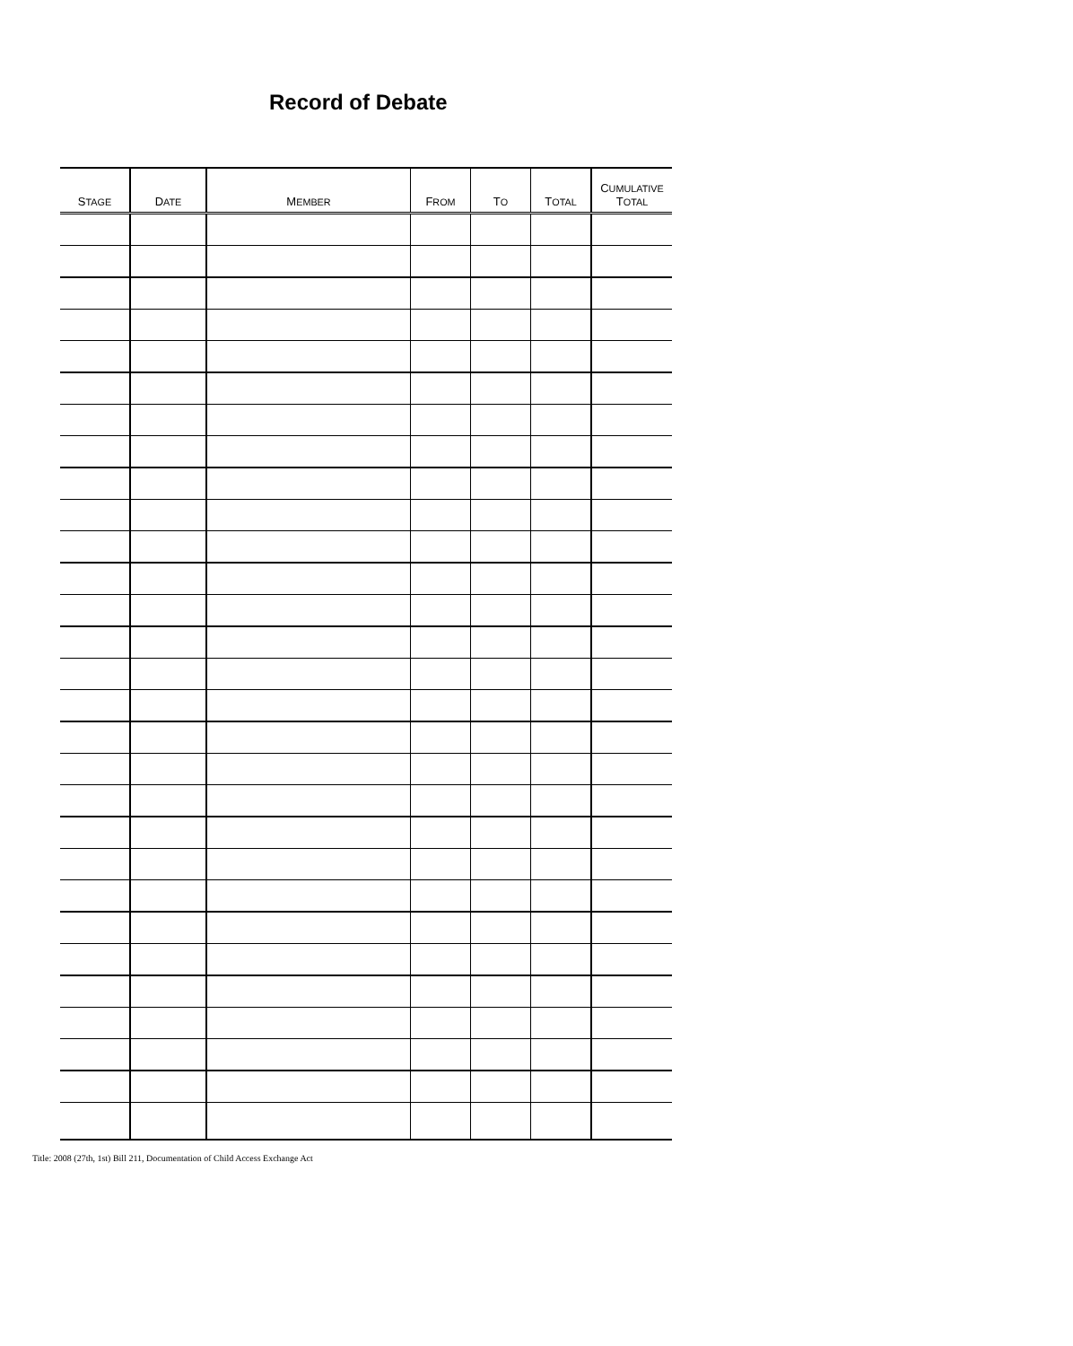Record of Debate
| S TAGE | D ATE | M EMBER | F ROM | T O | T OTAL | C UMULATIVE T OTAL |
| --- | --- | --- | --- | --- | --- | --- |
Title: 2008 (27th, 1st) Bill 211, Documentation of Child Access Exchange Act